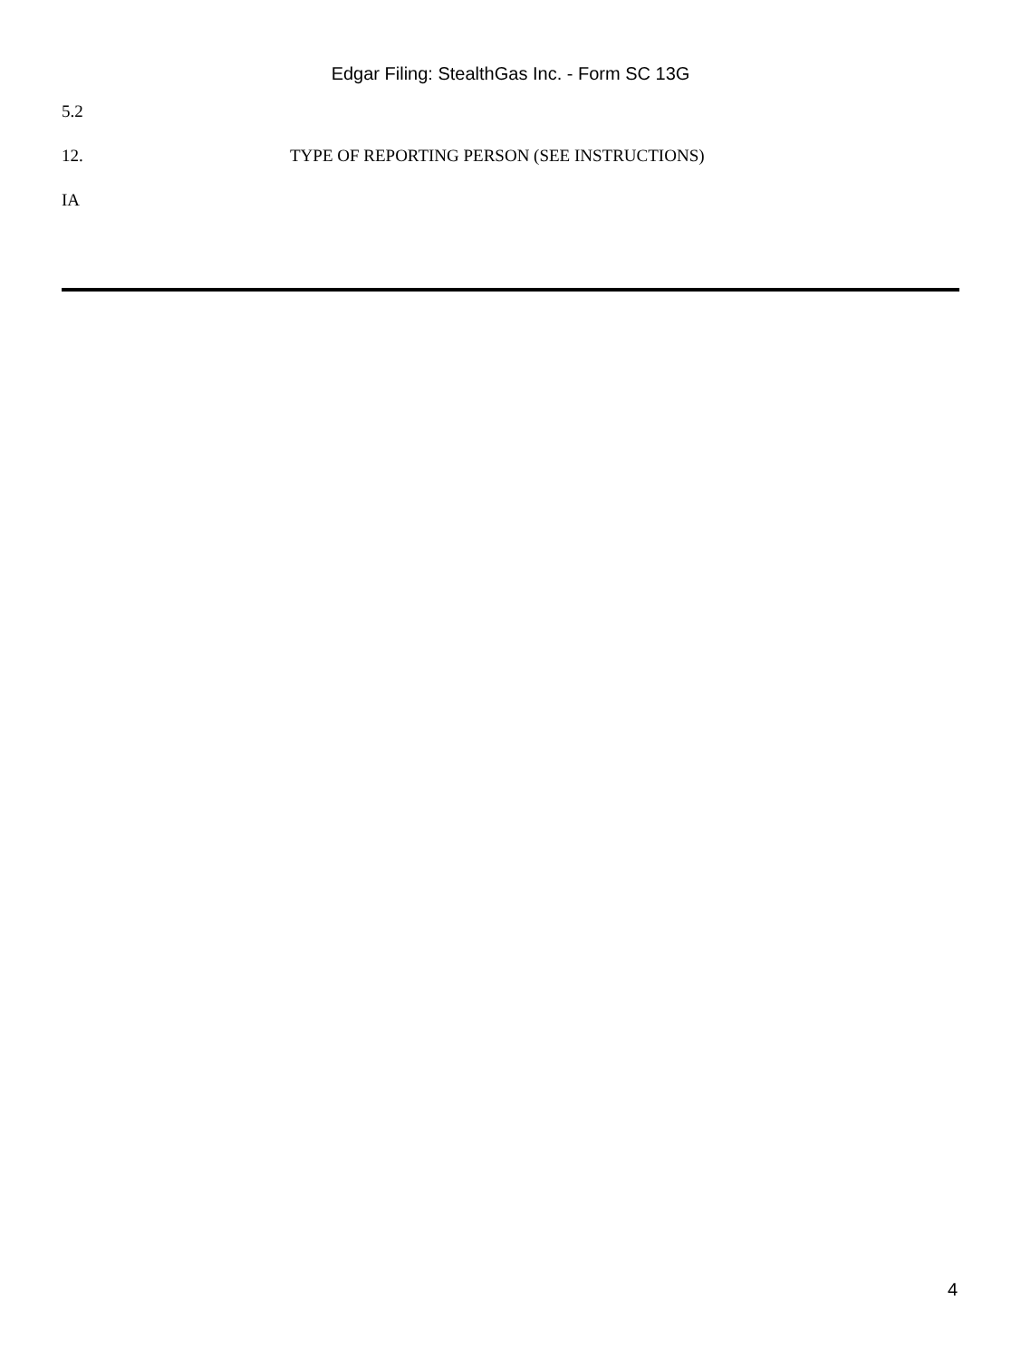Edgar Filing: StealthGas Inc. - Form SC 13G
5.2
12. TYPE OF REPORTING PERSON (SEE INSTRUCTIONS)
IA
4